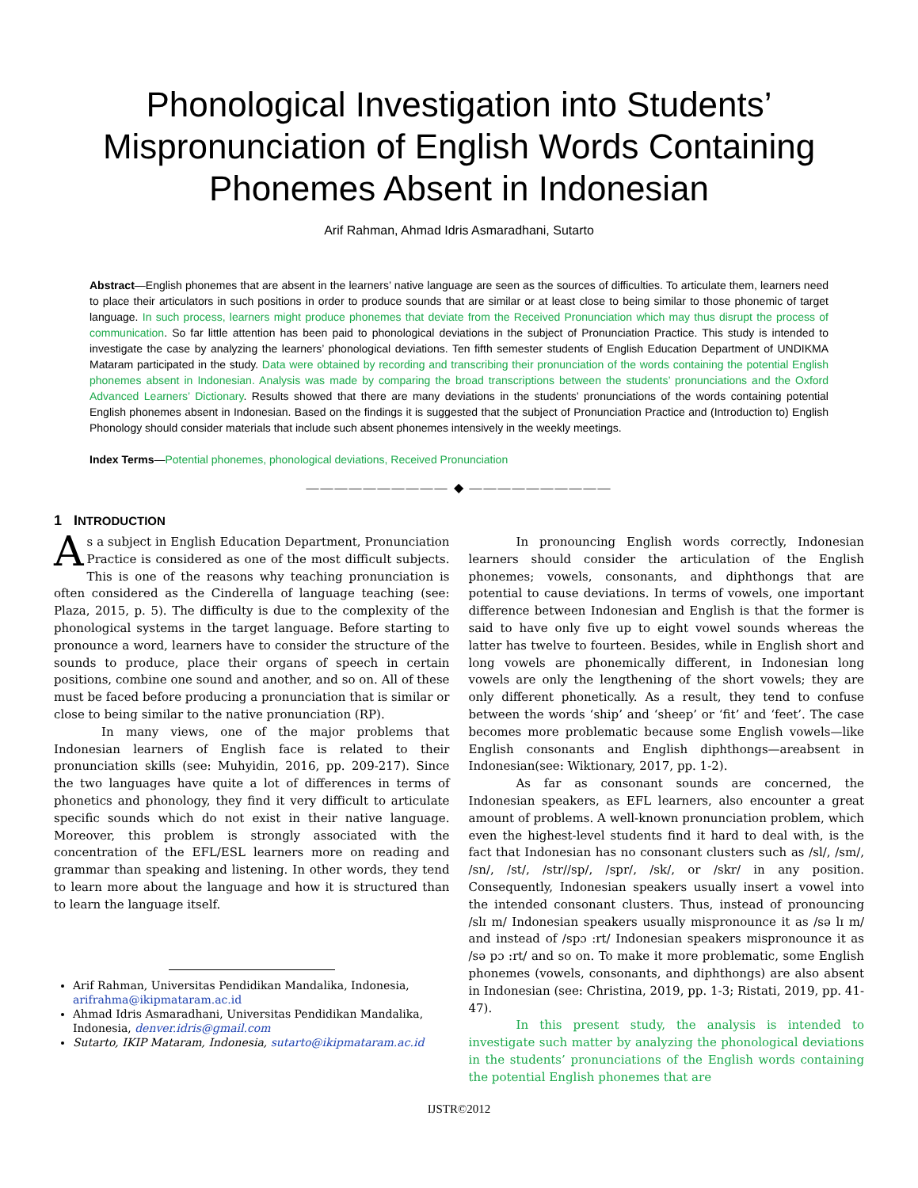Phonological Investigation into Students’ Mispronunciation of English Words Containing Phonemes Absent in Indonesian
Arif Rahman, Ahmad Idris Asmaradhani, Sutarto
Abstract—English phonemes that are absent in the learners’ native language are seen as the sources of difficulties. To articulate them, learners need to place their articulators in such positions in order to produce sounds that are similar or at least close to being similar to those phonemic of target language. In such process, learners might produce phonemes that deviate from the Received Pronunciation which may thus disrupt the process of communication. So far little attention has been paid to phonological deviations in the subject of Pronunciation Practice. This study is intended to investigate the case by analyzing the learners’ phonological deviations. Ten fifth semester students of English Education Department of UNDIKMA Mataram participated in the study. Data were obtained by recording and transcribing their pronunciation of the words containing the potential English phonemes absent in Indonesian. Analysis was made by comparing the broad transcriptions between the students’ pronunciations and the Oxford Advanced Learners’ Dictionary. Results showed that there are many deviations in the students’ pronunciations of the words containing potential English phonemes absent in Indonesian. Based on the findings it is suggested that the subject of Pronunciation Practice and (Introduction to) English Phonology should consider materials that include such absent phonemes intensively in the weekly meetings.
Index Terms—Potential phonemes, phonological deviations, Received Pronunciation
—————————— ◆ ——————————
1 INTRODUCTION
As a subject in English Education Department, Pronunciation Practice is considered as one of the most difficult subjects. This is one of the reasons why teaching pronunciation is often considered as the Cinderella of language teaching (see: Plaza, 2015, p. 5). The difficulty is due to the complexity of the phonological systems in the target language. Before starting to pronounce a word, learners have to consider the structure of the sounds to produce, place their organs of speech in certain positions, combine one sound and another, and so on. All of these must be faced before producing a pronunciation that is similar or close to being similar to the native pronunciation (RP).
In many views, one of the major problems that Indonesian learners of English face is related to their pronunciation skills (see: Muhyidin, 2016, pp. 209-217). Since the two languages have quite a lot of differences in terms of phonetics and phonology, they find it very difficult to articulate specific sounds which do not exist in their native language. Moreover, this problem is strongly associated with the concentration of the EFL/ESL learners more on reading and grammar than speaking and listening. In other words, they tend to learn more about the language and how it is structured than to learn the language itself.
Arif Rahman, Universitas Pendidikan Mandalika, Indonesia, arifrahma@ikipmataram.ac.id
Ahmad Idris Asmaradhani, Universitas Pendidikan Mandalika, Indonesia, denver.idris@gmail.com
Sutarto, IKIP Mataram, Indonesia, sutarto@ikipmataram.ac.id
In pronouncing English words correctly, Indonesian learners should consider the articulation of the English phonemes; vowels, consonants, and diphthongs that are potential to cause deviations. In terms of vowels, one important difference between Indonesian and English is that the former is said to have only five up to eight vowel sounds whereas the latter has twelve to fourteen. Besides, while in English short and long vowels are phonemically different, in Indonesian long vowels are only the lengthening of the short vowels; they are only different phonetically. As a result, they tend to confuse between the words ‘ship’ and ‘sheep’ or ‘fit’ and ‘feet’. The case becomes more problematic because some English vowels—like English consonants and English diphthongs—areabsent in Indonesian(see: Wiktionary, 2017, pp. 1-2).
As far as consonant sounds are concerned, the Indonesian speakers, as EFL learners, also encounter a great amount of problems. A well-known pronunciation problem, which even the highest-level students find it hard to deal with, is the fact that Indonesian has no consonant clusters such as /sl/, /sm/, /sn/, /st/, /str//sp/, /spr/, /sk/, or /skr/ in any position. Consequently, Indonesian speakers usually insert a vowel into the intended consonant clusters. Thus, instead of pronouncing /slɪ m/ Indonesian speakers usually mispronounce it as /sə lɪ m/ and instead of /spɔ :rt/ Indonesian speakers mispronounce it as /sə pɔ :rt/ and so on. To make it more problematic, some English phonemes (vowels, consonants, and diphthongs) are also absent in Indonesian (see: Christina, 2019, pp. 1-3; Ristati, 2019, pp. 41-47).
In this present study, the analysis is intended to investigate such matter by analyzing the phonological deviations in the students’ pronunciations of the English words containing the potential English phonemes that are
IJSTR©2012